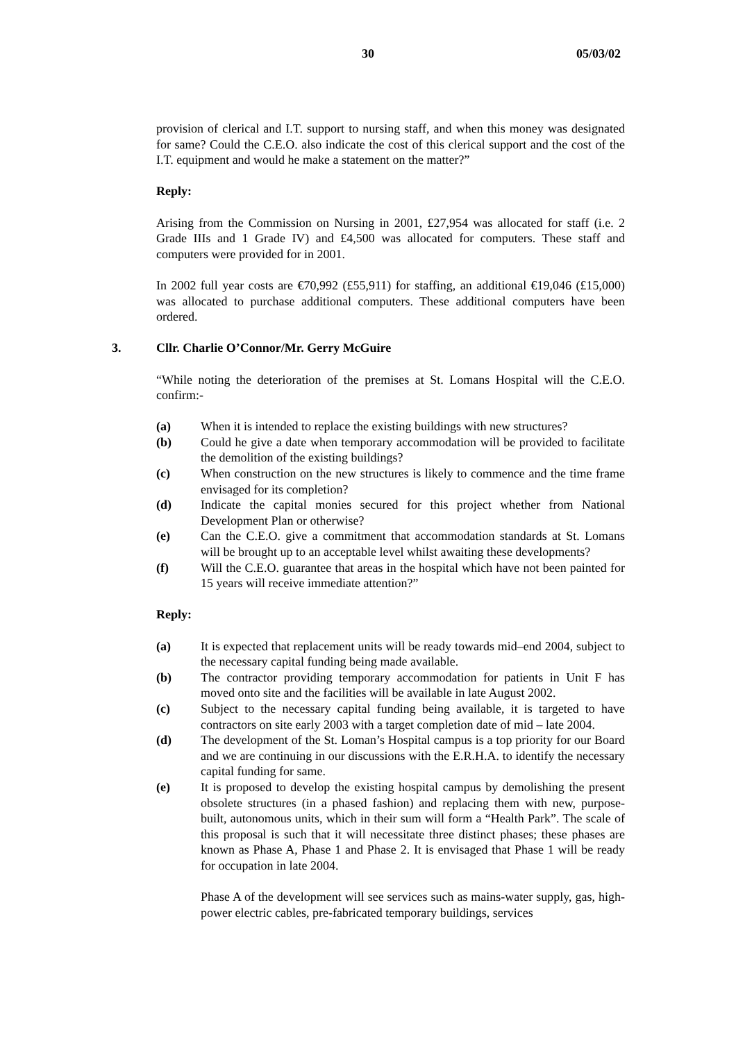30 05/03/02
provision of clerical and I.T. support to nursing staff, and when this money was designated for same? Could the C.E.O. also indicate the cost of this clerical support and the cost of the I.T. equipment and would he make a statement on the matter?”
Reply:
Arising from the Commission on Nursing in 2001, £27,954 was allocated for staff (i.e. 2 Grade IIIs and 1 Grade IV) and £4,500 was allocated for computers. These staff and computers were provided for in 2001.
In 2002 full year costs are €70,992 (£55,911) for staffing, an additional €19,046 (£15,000) was allocated to purchase additional computers. These additional computers have been ordered.
3. Cllr. Charlie O’Connor/Mr. Gerry McGuire
“While noting the deterioration of the premises at St. Lomans Hospital will the C.E.O. confirm:-
(a) When it is intended to replace the existing buildings with new structures?
(b) Could he give a date when temporary accommodation will be provided to facilitate the demolition of the existing buildings?
(c) When construction on the new structures is likely to commence and the time frame envisaged for its completion?
(d) Indicate the capital monies secured for this project whether from National Development Plan or otherwise?
(e) Can the C.E.O. give a commitment that accommodation standards at St. Lomans will be brought up to an acceptable level whilst awaiting these developments?
(f) Will the C.E.O. guarantee that areas in the hospital which have not been painted for 15 years will receive immediate attention?”
Reply:
(a) It is expected that replacement units will be ready towards mid–end 2004, subject to the necessary capital funding being made available.
(b) The contractor providing temporary accommodation for patients in Unit F has moved onto site and the facilities will be available in late August 2002.
(c) Subject to the necessary capital funding being available, it is targeted to have contractors on site early 2003 with a target completion date of mid – late 2004.
(d) The development of the St. Loman’s Hospital campus is a top priority for our Board and we are continuing in our discussions with the E.R.H.A. to identify the necessary capital funding for same.
(e) It is proposed to develop the existing hospital campus by demolishing the present obsolete structures (in a phased fashion) and replacing them with new, purpose-built, autonomous units, which in their sum will form a “Health Park”. The scale of this proposal is such that it will necessitate three distinct phases; these phases are known as Phase A, Phase 1 and Phase 2. It is envisaged that Phase 1 will be ready for occupation in late 2004.
Phase A of the development will see services such as mains-water supply, gas, high-power electric cables, pre-fabricated temporary buildings, services